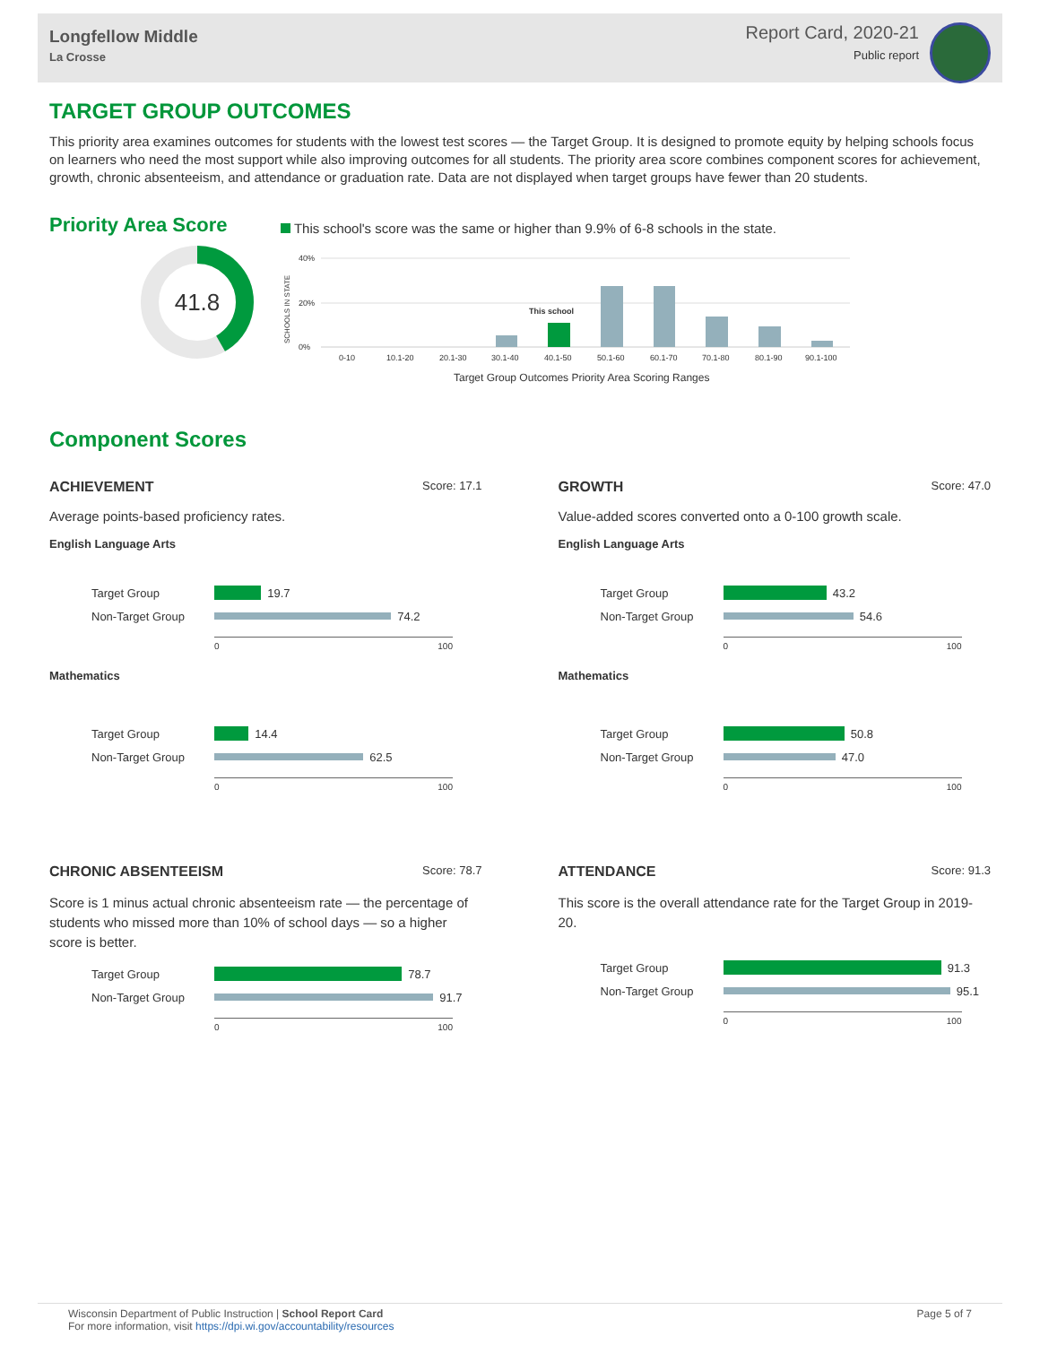Longfellow Middle
La Crosse
Report Card, 2020-21
Public report
TARGET GROUP OUTCOMES
This priority area examines outcomes for students with the lowest test scores — the Target Group. It is designed to promote equity by helping schools focus on learners who need the most support while also improving outcomes for all students. The priority area score combines component scores for achievement, growth, chronic absenteeism, and attendance or graduation rate. Data are not displayed when target groups have fewer than 20 students.
Priority Area Score
41.8
This school's score was the same or higher than 9.9% of 6-8 schools in the state.
40%
20%
0%
SCHOOLS IN STATE
This school
0-10
10.1-20
20.1-30
30.1-40
40.1-50
50.1-60
60.1-70
70.1-80
80.1-90
90.1-100
Target Group Outcomes Priority Area Scoring Ranges
Component Scores
ACHIEVEMENT Score: 17.1
Average points-based proficiency rates.
English Language Arts
Target Group 19.7
Non-Target Group 74.2
0 100
Mathematics
Target Group 14.4
Non-Target Group 62.5
0 100
GROWTH Score: 47.0
Value-added scores converted onto a 0-100 growth scale.
English Language Arts
Target Group 43.2
Non-Target Group 54.6
0 100
Mathematics
Target Group 50.8
Non-Target Group 47.0
0 100
CHRONIC ABSENTEEISM Score: 78.7
Score is 1 minus actual chronic absenteeism rate — the percentage of students who missed more than 10% of school days — so a higher score is better.
Target Group 78.7
Non-Target Group 91.7
0 100
ATTENDANCE Score: 91.3
This score is the overall attendance rate for the Target Group in 2019-20.
Target Group 91.3
Non-Target Group 95.1
0 100
Wisconsin Department of Public Instruction | School Report Card
For more information, visit https://dpi.wi.gov/accountability/resources
Page 5 of 7